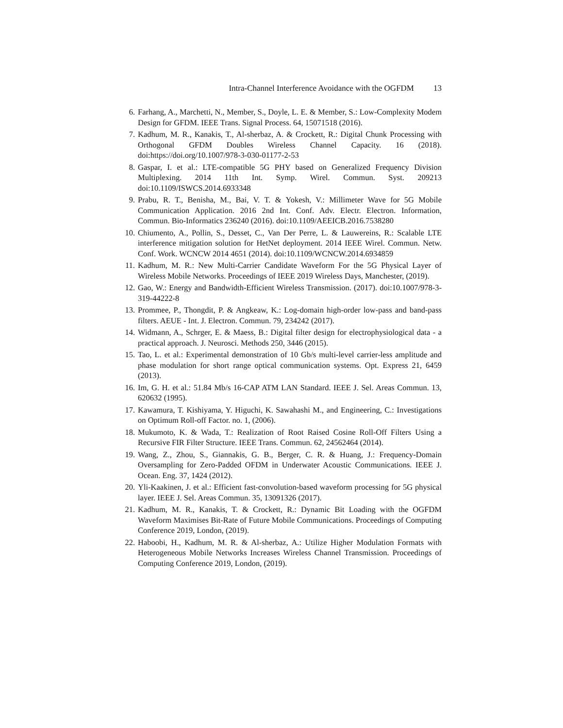Intra-Channel Interference Avoidance with the OGFDM 13
6. Farhang, A., Marchetti, N., Member, S., Doyle, L. E. & Member, S.: Low-Complexity Modem Design for GFDM. IEEE Trans. Signal Process. 64, 15071518 (2016).
7. Kadhum, M. R., Kanakis, T., Al-sherbaz, A. & Crockett, R.: Digital Chunk Processing with Orthogonal GFDM Doubles Wireless Channel Capacity. 16 (2018). doi:https://doi.org/10.1007/978-3-030-01177-2-53
8. Gaspar, I. et al.: LTE-compatible 5G PHY based on Generalized Frequency Division Multiplexing. 2014 11th Int. Symp. Wirel. Commun. Syst. 209213 doi:10.1109/ISWCS.2014.6933348
9. Prabu, R. T., Benisha, M., Bai, V. T. & Yokesh, V.: Millimeter Wave for 5G Mobile Communication Application. 2016 2nd Int. Conf. Adv. Electr. Electron. Information, Commun. Bio-Informatics 236240 (2016). doi:10.1109/AEEICB.2016.7538280
10.
Chiumento, A., Pollin, S., Desset, C., Van Der Perre, L. & Lauwereins, R.: Scalable LTE interference mitigation solution for HetNet deployment. 2014 IEEE Wirel. Commun. Netw. Conf. Work. WCNCW 2014 4651 (2014). doi:10.1109/WCNCW.2014.6934859
11.
Kadhum, M. R.: New Multi-Carrier Candidate Waveform For the 5G Physical Layer of Wireless Mobile Networks. Proceedings of IEEE 2019 Wireless Days, Manchester, (2019).
12.
Gao, W.: Energy and Bandwidth-Efficient Wireless Transmission. (2017). doi:10.1007/978-3-319-44222-8
13.
Prommee, P., Thongdit, P. & Angkeaw, K.: Log-domain high-order low-pass and band-pass filters. AEUE - Int. J. Electron. Commun. 79, 234242 (2017).
14.
Widmann, A., Schrger, E. & Maess, B.: Digital filter design for electrophysiological data - a practical approach. J. Neurosci. Methods 250, 3446 (2015).
15.
Tao, L. et al.: Experimental demonstration of 10 Gb/s multi-level carrier-less amplitude and phase modulation for short range optical communication systems. Opt. Express 21, 6459 (2013).
16.
Im, G. H. et al.: 51.84 Mb/s 16-CAP ATM LAN Standard. IEEE J. Sel. Areas Commun. 13, 620632 (1995).
17.
Kawamura, T. Kishiyama, Y. Higuchi, K. Sawahashi M., and Engineering, C.: Investigations on Optimum Roll-off Factor. no. 1, (2006).
18.
Mukumoto, K. & Wada, T.: Realization of Root Raised Cosine Roll-Off Filters Using a Recursive FIR Filter Structure. IEEE Trans. Commun. 62, 24562464 (2014).
19.
Wang, Z., Zhou, S., Giannakis, G. B., Berger, C. R. & Huang, J.: Frequency-Domain Oversampling for Zero-Padded OFDM in Underwater Acoustic Communications. IEEE J. Ocean. Eng. 37, 1424 (2012).
20.
Yli-Kaakinen, J. et al.: Efficient fast-convolution-based waveform processing for 5G physical layer. IEEE J. Sel. Areas Commun. 35, 13091326 (2017).
21.
Kadhum, M. R., Kanakis, T. & Crockett, R.: Dynamic Bit Loading with the OGFDM Waveform Maximises Bit-Rate of Future Mobile Communications. Proceedings of Computing Conference 2019, London, (2019).
22.
Haboobi, H., Kadhum, M. R. & Al-sherbaz, A.: Utilize Higher Modulation Formats with Heterogeneous Mobile Networks Increases Wireless Channel Transmission. Proceedings of Computing Conference 2019, London, (2019).